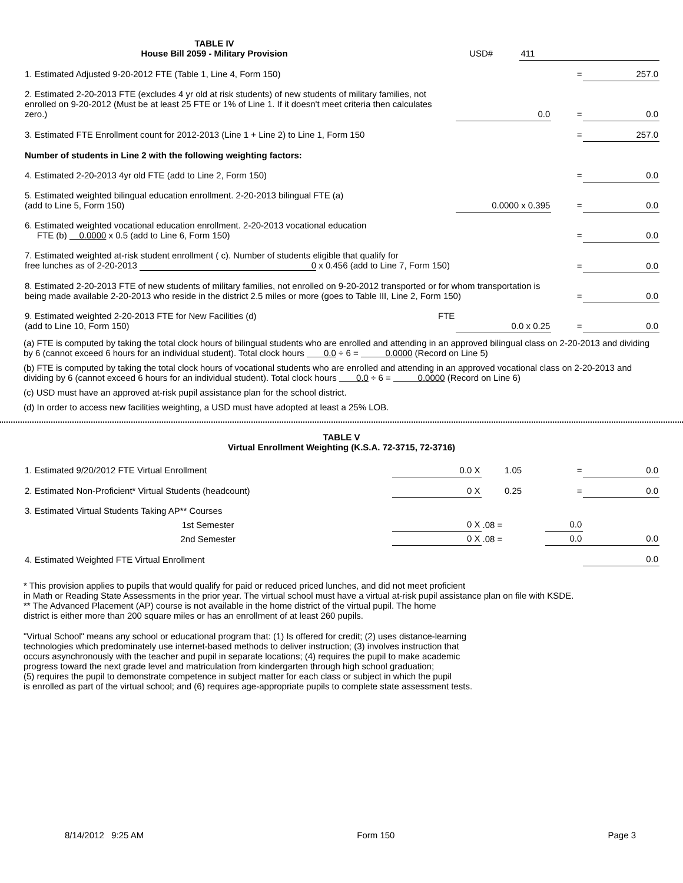| TABLE IV House Bill 2059 - Military Provision | USD# | | 411 |
| 1. Estimated Adjusted 9-20-2012 FTE (Table 1, Line 4, Form 150) | | = | 257.0 |
| 2. Estimated 2-20-2013 FTE (excludes 4 yr old at risk students) of new students of military families, not enrolled on 9-20-2012 (Must be at least 25 FTE or 1% of Line 1. If it doesn't meet criteria then calculates zero.) | 0.0 | = | 0.0 |
| 3. Estimated FTE Enrollment count for 2012-2013 (Line 1 + Line 2) to Line 1, Form 150 | | = | 257.0 |
| Number of students in Line 2 with the following weighting factors: | | | |
| 4. Estimated 2-20-2013 4yr old FTE (add to Line 2, Form 150) | | = | 0.0 |
| 5. Estimated weighted bilingual education enrollment. 2-20-2013 bilingual FTE (a) (add to Line 5, Form 150) | 0.0000 x 0.395 | = | 0.0 |
| 6. Estimated weighted vocational education enrollment. 2-20-2013 vocational education FTE (b) 0.0000 x 0.5 (add to Line 6, Form 150) | | = | 0.0 |
| 7. Estimated weighted at-risk student enrollment ( c). Number of students eligible that qualify for free lunches as of 2-20-2013 0 x 0.456 (add to Line 7, Form 150) | | = | 0.0 |
| 8. Estimated 2-20-2013 FTE of new students of military families, not enrolled on 9-20-2012 transported or for whom transportation is being made available 2-20-2013 who reside in the district 2.5 miles or more (goes to Table III, Line 2, Form 150) | | = | 0.0 |
| 9. Estimated weighted 2-20-2013 FTE for New Facilities (d) FTE (add to Line 10, Form 150) | 0.0 x 0.25 | = | 0.0 |
(a) FTE is computed by taking the total clock hours of bilingual students who are enrolled and attending in an approved bilingual class on 2-20-2013 and dividing by 6 (cannot exceed 6 hours for an individual student). Total clock hours 0.0 ÷ 6 = 0.0000 (Record on Line 5)
(b) FTE is computed by taking the total clock hours of vocational students who are enrolled and attending in an approved vocational class on 2-20-2013 and dividing by 6 (cannot exceed 6 hours for an individual student). Total clock hours 0.0 ÷ 6 = 0.0000 (Record on Line 6)
(c) USD must have an approved at-risk pupil assistance plan for the school district.
(d) In order to access new facilities weighting, a USD must have adopted at least a 25% LOB.
TABLE V
Virtual Enrollment Weighting (K.S.A. 72-3715, 72-3716)
| 1. Estimated 9/20/2012 FTE Virtual Enrollment | 0.0 X | 1.05 | = | 0.0 |
| 2. Estimated Non-Proficient* Virtual Students (headcount) | 0 X | 0.25 | = | 0.0 |
| 3. Estimated Virtual Students Taking AP** Courses | | | | |
| 1st Semester | 0 X | .08 = | 0.0 | |
| 2nd Semester | 0 X | .08 = | 0.0 | 0.0 |
| 4. Estimated Weighted FTE Virtual Enrollment | | | | 0.0 |
* This provision applies to pupils that would qualify for paid or reduced priced lunches, and did not meet proficient
in Math or Reading State Assessments in the prior year. The virtual school must have a virtual at-risk pupil assistance plan on file with KSDE.
** The Advanced Placement (AP) course is not available in the home district of the virtual pupil. The home
district is either more than 200 square miles or has an enrollment of at least 260 pupils.
"Virtual School" means any school or educational program that: (1) Is offered for credit; (2) uses distance-learning
technologies which predominately use internet-based methods to deliver instruction; (3) involves instruction that
occurs asynchronously with the teacher and pupil in separate locations; (4) requires the pupil to make academic
progress toward the next grade level and matriculation from kindergarten through high school graduation;
(5) requires the pupil to demonstrate competence in subject matter for each class or subject in which the pupil
is enrolled as part of the virtual school; and (6) requires age-appropriate pupils to complete state assessment tests.
8/14/2012 9:25 AM Form 150 Page 3